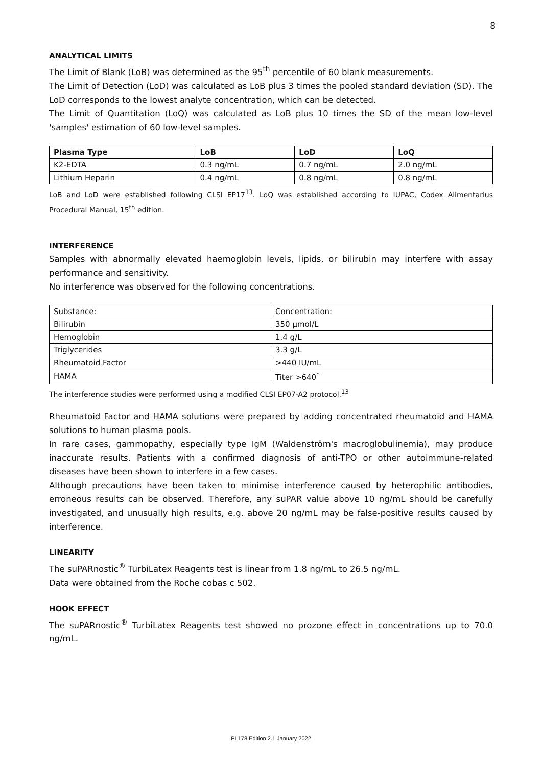8
ANALYTICAL LIMITS
The Limit of Blank (LoB) was determined as the 95<sup>th</sup> percentile of 60 blank measurements.
The Limit of Detection (LoD) was calculated as LoB plus 3 times the pooled standard deviation (SD). The LoD corresponds to the lowest analyte concentration, which can be detected.
The Limit of Quantitation (LoQ) was calculated as LoB plus 10 times the SD of the mean low-level 'samples' estimation of 60 low-level samples.
| Plasma Type | LoB | LoD | LoQ |
| --- | --- | --- | --- |
| K2-EDTA | 0.3 ng/mL | 0.7 ng/mL | 2.0 ng/mL |
| Lithium Heparin | 0.4 ng/mL | 0.8 ng/mL | 0.8 ng/mL |
LoB and LoD were established following CLSI EP17<sup>13</sup>. LoQ was established according to IUPAC, Codex Alimentarius Procedural Manual, 15<sup>th</sup> edition.
INTERFERENCE
Samples with abnormally elevated haemoglobin levels, lipids, or bilirubin may interfere with assay performance and sensitivity.
No interference was observed for the following concentrations.
| Substance: | Concentration: |
| Bilirubin | 350 µmol/L |
| Hemoglobin | 1.4 g/L |
| Triglycerides | 3.3 g/L |
| Rheumatoid Factor | >440 IU/mL |
| HAMA | Titer >640<sup>*</sup> |
The interference studies were performed using a modified CLSI EP07-A2 protocol.<sup>13</sup>
Rheumatoid Factor and HAMA solutions were prepared by adding concentrated rheumatoid and HAMA solutions to human plasma pools.
In rare cases, gammopathy, especially type IgM (Waldenström's macroglobulinemia), may produce inaccurate results. Patients with a confirmed diagnosis of anti-TPO or other autoimmune-related diseases have been shown to interfere in a few cases.
Although precautions have been taken to minimise interference caused by heterophilic antibodies, erroneous results can be observed. Therefore, any suPAR value above 10 ng/mL should be carefully investigated, and unusually high results, e.g. above 20 ng/mL may be false-positive results caused by interference.
LINEARITY
The suPARnostic<sup>®</sup> TurbiLatex Reagents test is linear from 1.8 ng/mL to 26.5 ng/mL.
Data were obtained from the Roche cobas c 502.
HOOK EFFECT
The suPARnostic<sup>®</sup> TurbiLatex Reagents test showed no prozone effect in concentrations up to 70.0 ng/mL.
PI 178 Edition 2.1 January 2022